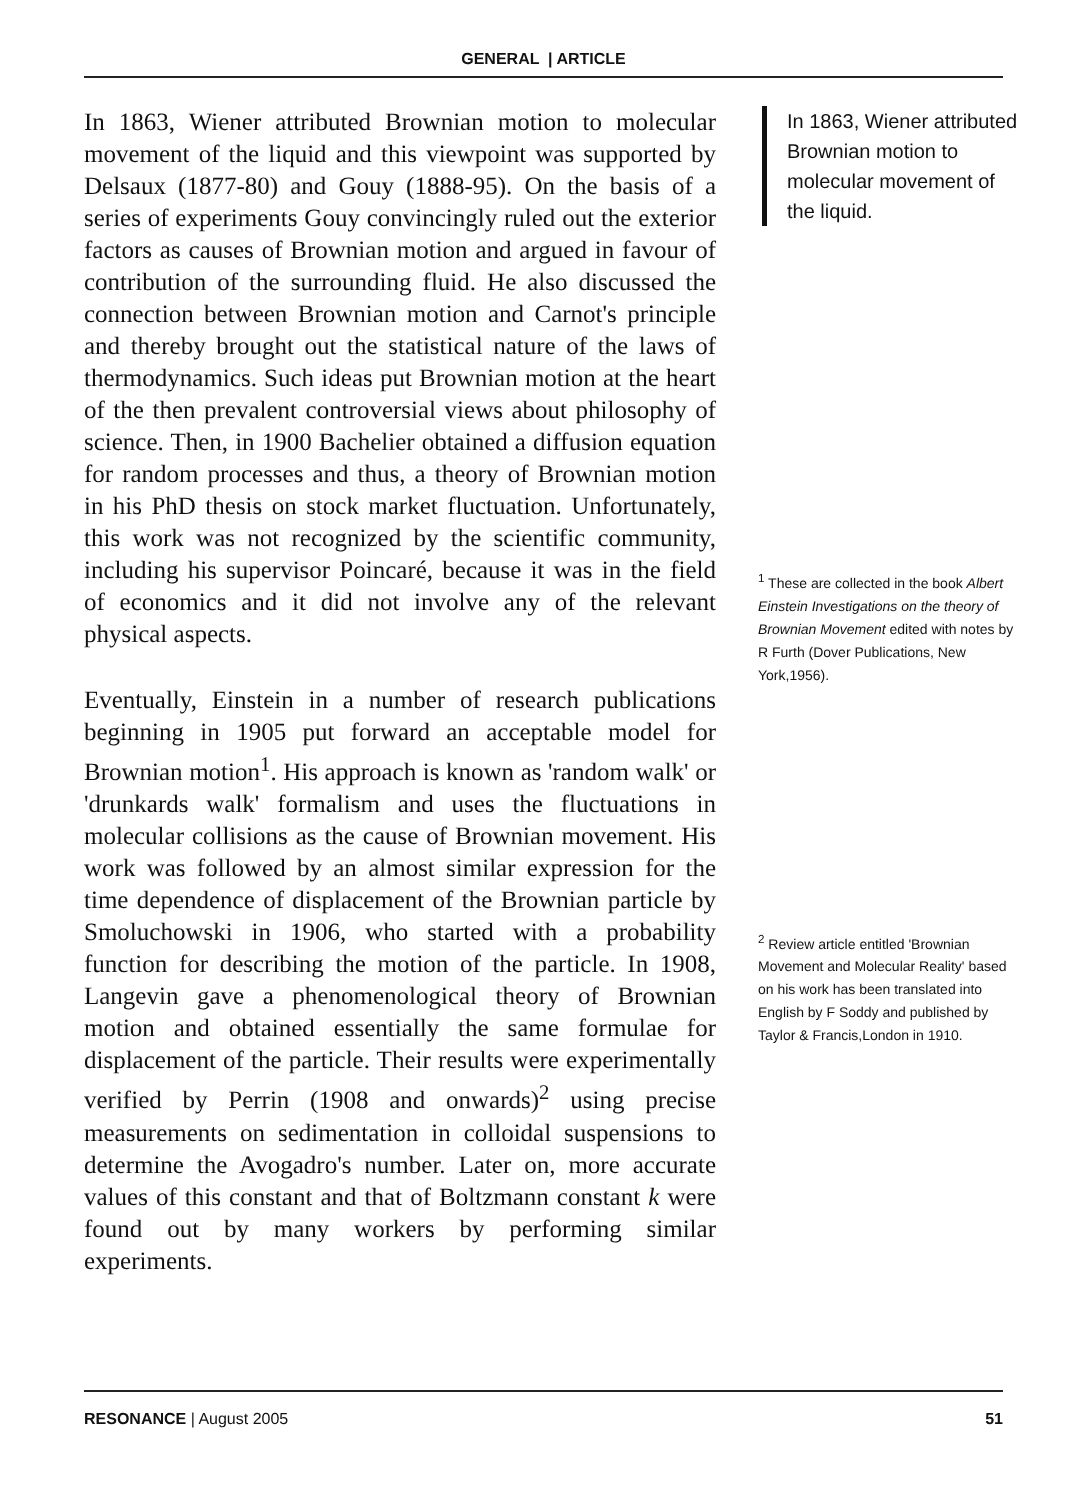GENERAL | ARTICLE
In 1863, Wiener attributed Brownian motion to molecular movement of the liquid and this viewpoint was supported by Delsaux (1877-80) and Gouy (1888-95). On the basis of a series of experiments Gouy convincingly ruled out the exterior factors as causes of Brownian motion and argued in favour of contribution of the surrounding fluid. He also discussed the connection between Brownian motion and Carnot's principle and thereby brought out the statistical nature of the laws of thermodynamics. Such ideas put Brownian motion at the heart of the then prevalent controversial views about philosophy of science. Then, in 1900 Bachelier obtained a diffusion equation for random processes and thus, a theory of Brownian motion in his PhD thesis on stock market fluctuation. Unfortunately, this work was not recognized by the scientific community, including his supervisor Poincaré, because it was in the field of economics and it did not involve any of the relevant physical aspects.
Eventually, Einstein in a number of research publications beginning in 1905 put forward an acceptable model for Brownian motion<sup>1</sup>. His approach is known as 'random walk' or 'drunkards walk' formalism and uses the fluctuations in molecular collisions as the cause of Brownian movement. His work was followed by an almost similar expression for the time dependence of displacement of the Brownian particle by Smoluchowski in 1906, who started with a probability function for describing the motion of the particle. In 1908, Langevin gave a phenomenological theory of Brownian motion and obtained essentially the same formulae for displacement of the particle. Their results were experimentally verified by Perrin (1908 and onwards)<sup>2</sup> using precise measurements on sedimentation in colloidal suspensions to determine the Avogadro's number. Later on, more accurate values of this constant and that of Boltzmann constant k were found out by many workers by performing similar experiments.
In 1863, Wiener attributed Brownian motion to molecular movement of the liquid.
<sup>1</sup> These are collected in the book Albert Einstein Investigations on the theory of Brownian Movement edited with notes by R Furth (Dover Publications, New York,1956).
<sup>2</sup> Review article entitled 'Brownian Movement and Molecular Reality' based on his work has been translated into English by F Soddy and published by Taylor & Francis,London in 1910.
RESONANCE | August 2005 51